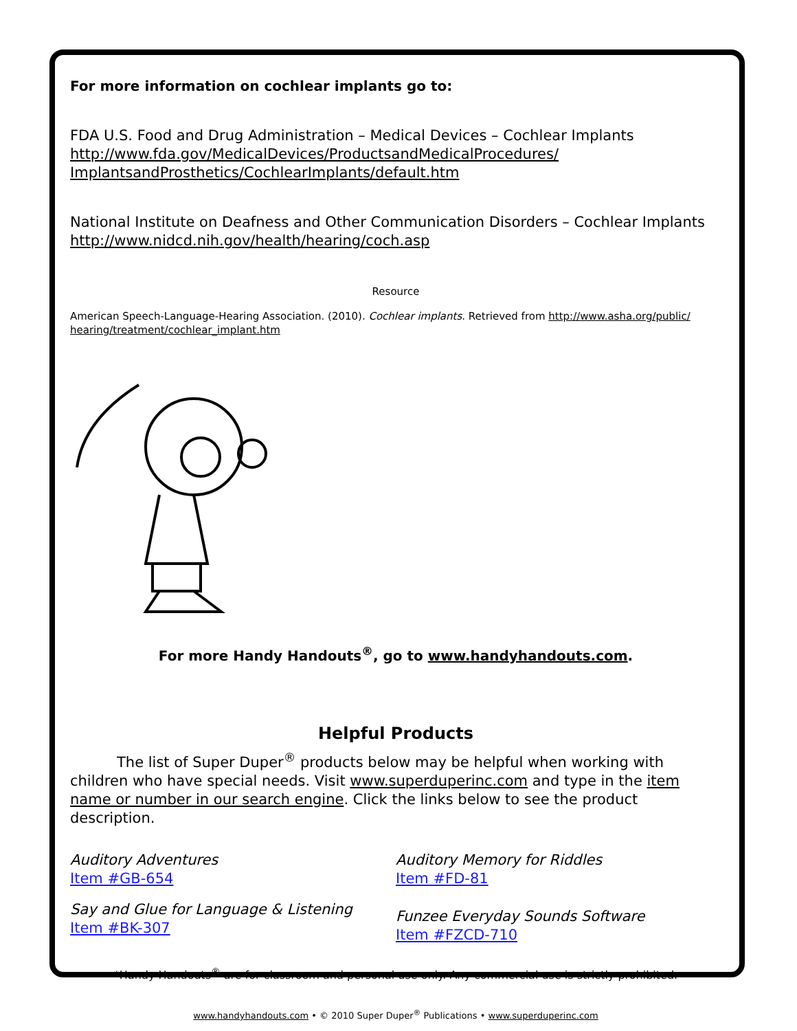For more information on cochlear implants go to:
FDA U.S. Food and Drug Administration – Medical Devices – Cochlear Implants
http://www.fda.gov/MedicalDevices/ProductsandMedicalProcedures/
ImplantsandProsthetics/CochlearImplants/default.htm
National Institute on Deafness and Other Communication Disorders – Cochlear Implants
http://www.nidcd.nih.gov/health/hearing/coch.asp
Resource
American Speech-Language-Hearing Association. (2010). Cochlear implants. Retrieved from http://www.asha.org/public/
hearing/treatment/cochlear_implant.htm
For more Handy Handouts<sup>®</sup>, go to www.handyhandouts.com.
Helpful Products
The list of Super Duper<sup>®</sup> products below may be helpful when working with children who have special needs. Visit www.superduperinc.com and type in the item name or number in our search engine. Click the links below to see the product description.
Auditory Adventures
Item #GB-654
Say and Glue for Language & Listening
Item #BK-307
Auditory Memory for Riddles
Item #FD-81
Funzee Everyday Sounds Software
Item #FZCD-710
*Handy Handouts<sup>®</sup> are for classroom and personal use only. Any commercial use is strictly prohibited.
www.handyhandouts.com • © 2010 Super Duper<sup>®</sup> Publications • www.superduperinc.com